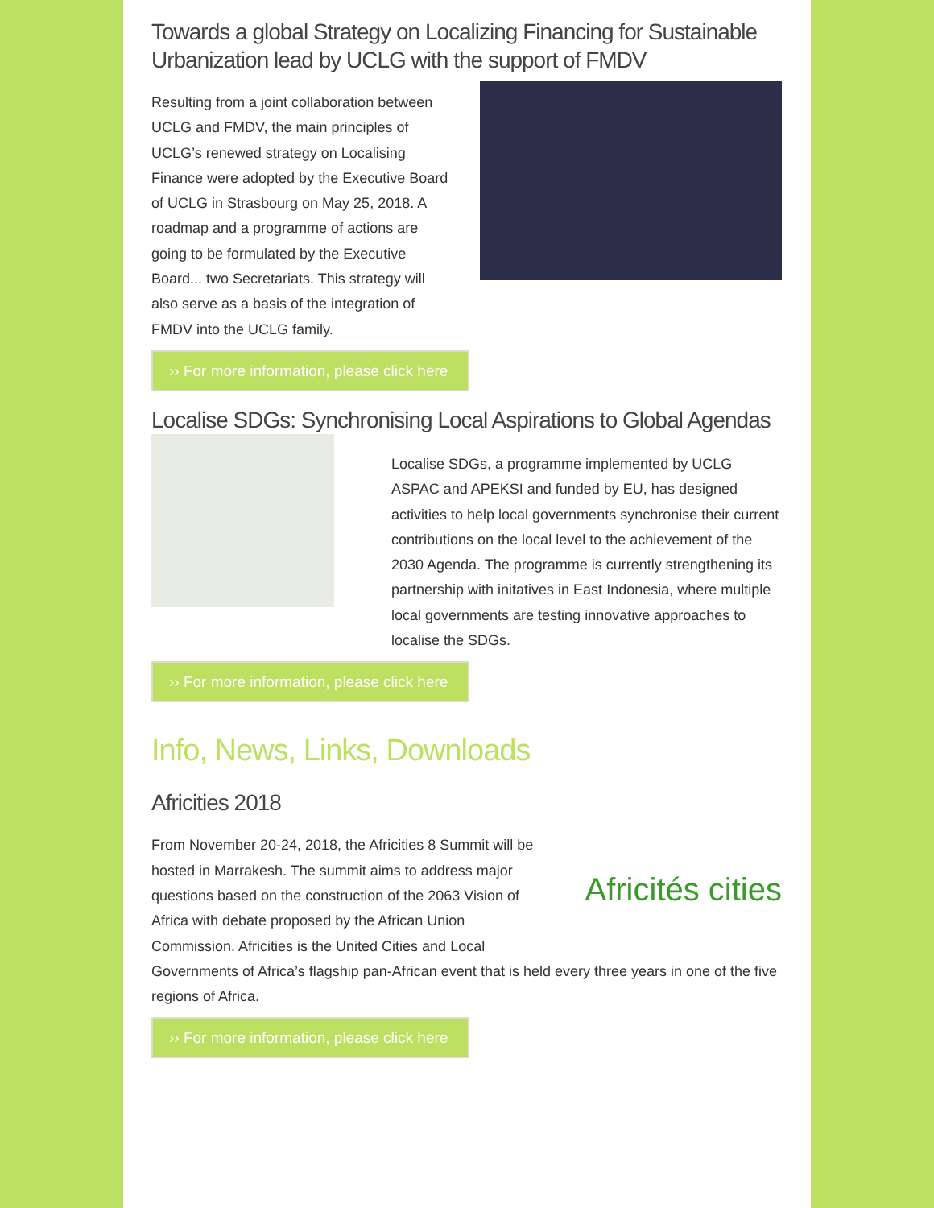Towards a global Strategy on Localizing Financing for Sustainable Urbanization lead by UCLG with the support of FMDV
Resulting from a joint collaboration between UCLG and FMDV, the main principles of UCLG’s renewed strategy on Localising Finance were adopted by the Executive Board of UCLG in Strasbourg on May 25, 2018. A roadmap and a programme of actions are going to be formulated by the Executive Board... two Secretariats. This strategy will also serve as a basis of the integration of FMDV into the UCLG family.
›› For more information, please click here
Localise SDGs: Synchronising Local Aspirations to Global Agendas
Localise SDGs, a programme implemented by UCLG ASPAC and APEKSI and funded by EU, has designed activities to help local governments synchronise their current contributions on the local level to the achievement of the 2030 Agenda. The programme is currently strengthening its partnership with initatives in East Indonesia, where multiple local governments are testing innovative approaches to localise the SDGs.
›› For more information, please click here
Info, News, Links, Downloads
Africities 2018
Africités cities
From November 20-24, 2018, the Africities 8 Summit will be hosted in Marrakesh. The summit aims to address major questions based on the construction of the 2063 Vision of Africa with debate proposed by the African Union Commission. Africities is the United Cities and Local Governments of Africa’s flagship pan-African event that is held every three years in one of the five regions of Africa.
›› For more information, please click here